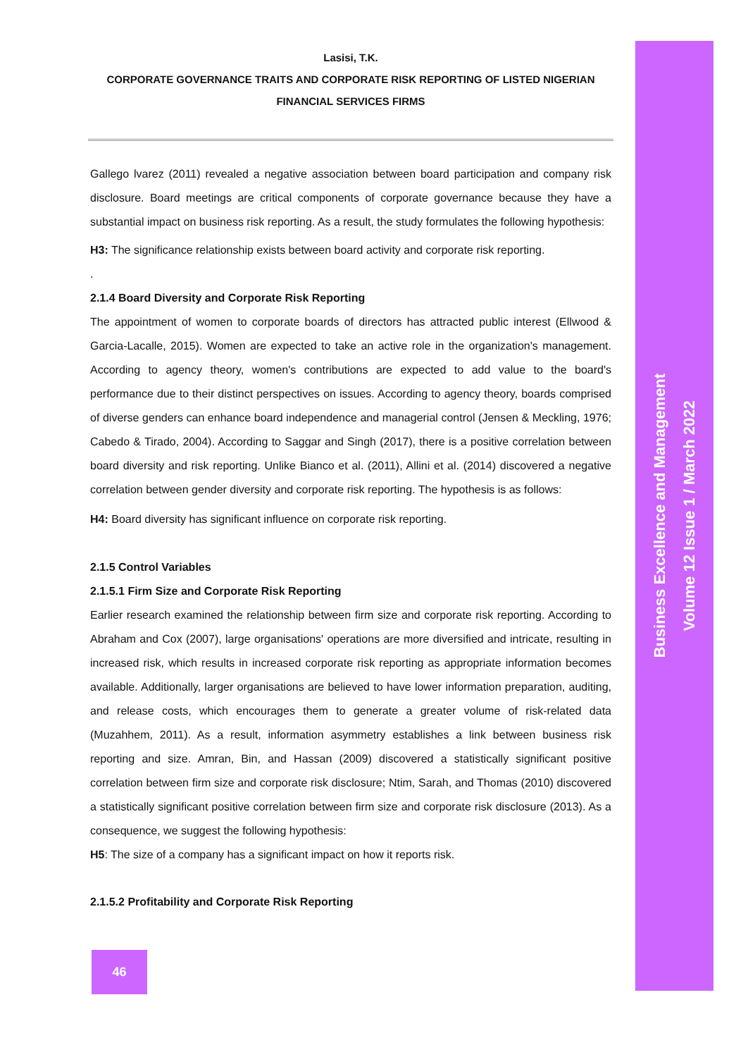Lasisi, T.K.
CORPORATE GOVERNANCE TRAITS AND CORPORATE RISK REPORTING OF LISTED NIGERIAN FINANCIAL SERVICES FIRMS
Gallego lvarez (2011) revealed a negative association between board participation and company risk disclosure. Board meetings are critical components of corporate governance because they have a substantial impact on business risk reporting. As a result, the study formulates the following hypothesis:
H3: The significance relationship exists between board activity and corporate risk reporting.
.
2.1.4 Board Diversity and Corporate Risk Reporting
The appointment of women to corporate boards of directors has attracted public interest (Ellwood & Garcia-Lacalle, 2015). Women are expected to take an active role in the organization's management. According to agency theory, women's contributions are expected to add value to the board's performance due to their distinct perspectives on issues. According to agency theory, boards comprised of diverse genders can enhance board independence and managerial control (Jensen & Meckling, 1976; Cabedo & Tirado, 2004). According to Saggar and Singh (2017), there is a positive correlation between board diversity and risk reporting. Unlike Bianco et al. (2011), Allini et al. (2014) discovered a negative correlation between gender diversity and corporate risk reporting. The hypothesis is as follows:
H4: Board diversity has significant influence on corporate risk reporting.
2.1.5 Control Variables
2.1.5.1 Firm Size and Corporate Risk Reporting
Earlier research examined the relationship between firm size and corporate risk reporting. According to Abraham and Cox (2007), large organisations' operations are more diversified and intricate, resulting in increased risk, which results in increased corporate risk reporting as appropriate information becomes available. Additionally, larger organisations are believed to have lower information preparation, auditing, and release costs, which encourages them to generate a greater volume of risk-related data (Muzahhem, 2011). As a result, information asymmetry establishes a link between business risk reporting and size. Amran, Bin, and Hassan (2009) discovered a statistically significant positive correlation between firm size and corporate risk disclosure; Ntim, Sarah, and Thomas (2010) discovered a statistically significant positive correlation between firm size and corporate risk disclosure (2013). As a consequence, we suggest the following hypothesis:
H5: The size of a company has a significant impact on how it reports risk.
2.1.5.2 Profitability and Corporate Risk Reporting
Business Excellence and Management
Volume 12 Issue 1 / March 2022
46